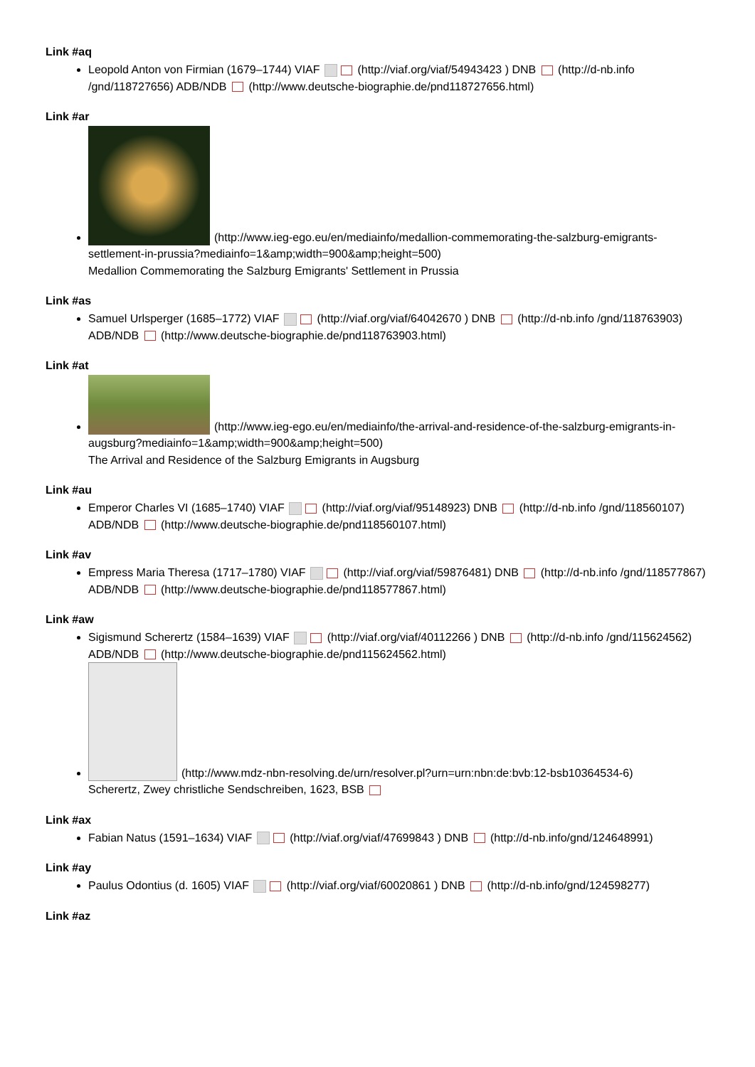Link #aq
Leopold Anton von Firmian (1679–1744) VIAF (http://viaf.org/viaf/54943423 ) DNB (http://d-nb.info /gnd/118727656) ADB/NDB (http://www.deutsche-biographie.de/pnd118727656.html)
Link #ar
(http://www.ieg-ego.eu/en/mediainfo/medallion-commemorating-the-salzburg-emigrants-settlement-in-prussia?mediainfo=1&amp;width=900&amp;height=500)
Medallion Commemorating the Salzburg Emigrants' Settlement in Prussia
Link #as
Samuel Urlsperger (1685–1772) VIAF (http://viaf.org/viaf/64042670 ) DNB (http://d-nb.info /gnd/118763903) ADB/NDB (http://www.deutsche-biographie.de/pnd118763903.html)
Link #at
(http://www.ieg-ego.eu/en/mediainfo/the-arrival-and-residence-of-the-salzburg-emigrants-in-augsburg?mediainfo=1&amp;width=900&amp;height=500)
The Arrival and Residence of the Salzburg Emigrants in Augsburg
Link #au
Emperor Charles VI (1685–1740) VIAF (http://viaf.org/viaf/95148923) DNB (http://d-nb.info /gnd/118560107) ADB/NDB (http://www.deutsche-biographie.de/pnd118560107.html)
Link #av
Empress Maria Theresa (1717–1780) VIAF (http://viaf.org/viaf/59876481) DNB (http://d-nb.info /gnd/118577867) ADB/NDB (http://www.deutsche-biographie.de/pnd118577867.html)
Link #aw
Sigismund Scherertz (1584–1639) VIAF (http://viaf.org/viaf/40112266 ) DNB (http://d-nb.info /gnd/115624562) ADB/NDB (http://www.deutsche-biographie.de/pnd115624562.html)
(http://www.mdz-nbn-resolving.de/urn/resolver.pl?urn=urn:nbn:de:bvb:12-bsb10364534-6)
Scherertz, Zwey christliche Sendschreiben, 1623, BSB
Link #ax
Fabian Natus (1591–1634) VIAF (http://viaf.org/viaf/47699843 ) DNB (http://d-nb.info/gnd/124648991)
Link #ay
Paulus Odontius (d. 1605) VIAF (http://viaf.org/viaf/60020861 ) DNB (http://d-nb.info/gnd/124598277)
Link #az